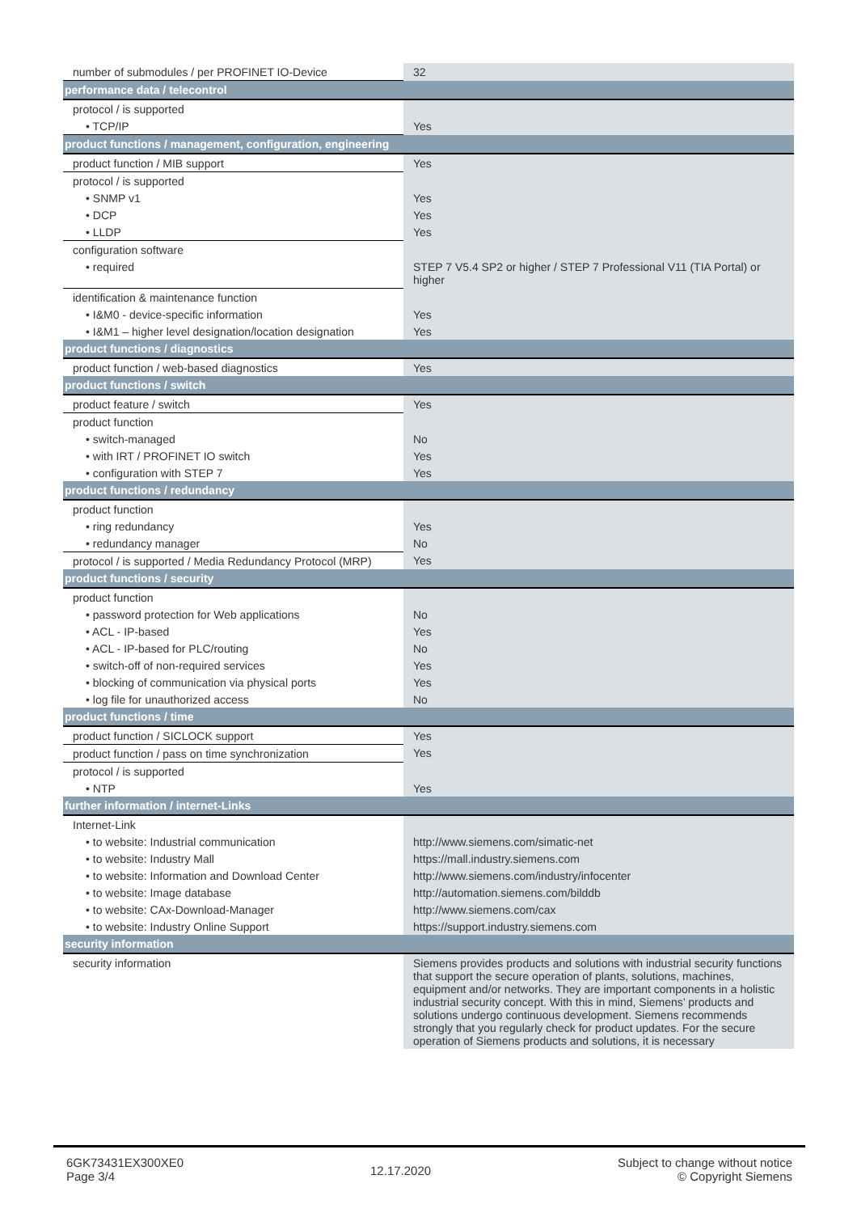| number of submodules / per PROFINET IO-Device | 32 |
| performance data / telecontrol | |
| protocol / is supported | |
| • TCP/IP | Yes |
| product functions / management, configuration, engineering | |
| product function / MIB support | Yes |
| protocol / is supported | |
| • SNMP v1 | Yes |
| • DCP | Yes |
| • LLDP | Yes |
| configuration software | |
| • required | STEP 7 V5.4 SP2 or higher / STEP 7 Professional V11 (TIA Portal) or higher |
| identification & maintenance function | |
| • I&M0 - device-specific information | Yes |
| • I&M1 – higher level designation/location designation | Yes |
| product functions / diagnostics | |
| product function / web-based diagnostics | Yes |
| product functions / switch | |
| product feature / switch | Yes |
| product function | |
| • switch-managed | No |
| • with IRT / PROFINET IO switch | Yes |
| • configuration with STEP 7 | Yes |
| product functions / redundancy | |
| product function | |
| • ring redundancy | Yes |
| • redundancy manager | No |
| protocol / is supported / Media Redundancy Protocol (MRP) | Yes |
| product functions / security | |
| product function | |
| • password protection for Web applications | No |
| • ACL - IP-based | Yes |
| • ACL - IP-based for PLC/routing | No |
| • switch-off of non-required services | Yes |
| • blocking of communication via physical ports | Yes |
| • log file for unauthorized access | No |
| product functions / time | |
| product function / SICLOCK support | Yes |
| product function / pass on time synchronization | Yes |
| protocol / is supported | |
| • NTP | Yes |
| further information / internet-Links | |
| Internet-Link | |
| • to website: Industrial communication | http://www.siemens.com/simatic-net |
| • to website: Industry Mall | https://mall.industry.siemens.com |
| • to website: Information and Download Center | http://www.siemens.com/industry/infocenter |
| • to website: Image database | http://automation.siemens.com/bilddb |
| • to website: CAx-Download-Manager | http://www.siemens.com/cax |
| • to website: Industry Online Support | https://support.industry.siemens.com |
| security information | |
| security information | Siemens provides products and solutions with industrial security functions that support the secure operation of plants, solutions, machines, equipment and/or networks. They are important components in a holistic industrial security concept. With this in mind, Siemens’ products and solutions undergo continuous development. Siemens recommends strongly that you regularly check for product updates. For the secure operation of Siemens products and solutions, it is necessary |
6GK73431EX300XE0
Page 3/4
12.17.2020
Subject to change without notice
© Copyright Siemens